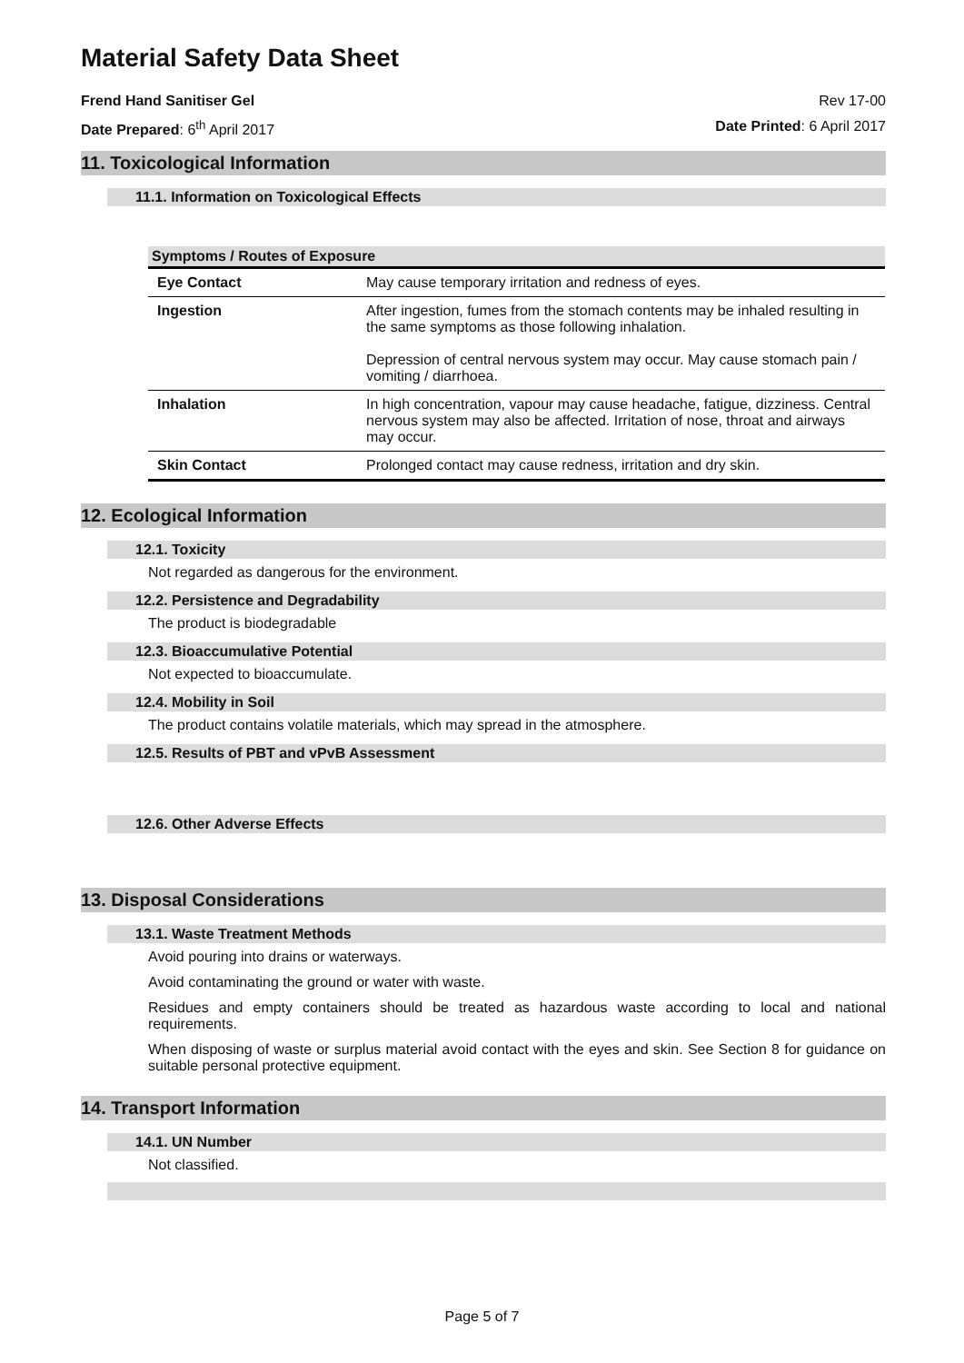Material Safety Data Sheet
Frend Hand Sanitiser Gel Rev 17-00
Date Prepared: 6<sup>th</sup> April 2017 Date Printed: 6 April 2017
11. Toxicological Information
11.1. Information on Toxicological Effects
| Symptoms / Routes of Exposure | |
| --- | --- |
| Eye Contact | May cause temporary irritation and redness of eyes. |
| Ingestion | After ingestion, fumes from the stomach contents may be inhaled resulting in the same symptoms as those following inhalation. Depression of central nervous system may occur. May cause stomach pain / vomiting / diarrhoea. |
| Inhalation | In high concentration, vapour may cause headache, fatigue, dizziness. Central nervous system may also be affected. Irritation of nose, throat and airways may occur. |
| Skin Contact | Prolonged contact may cause redness, irritation and dry skin. |
12. Ecological Information
12.1. Toxicity
Not regarded as dangerous for the environment.
12.2. Persistence and Degradability
The product is biodegradable
12.3. Bioaccumulative Potential
Not expected to bioaccumulate.
12.4. Mobility in Soil
The product contains volatile materials, which may spread in the atmosphere.
12.5. Results of PBT and vPvB Assessment
12.6. Other Adverse Effects
13. Disposal Considerations
13.1. Waste Treatment Methods
Avoid pouring into drains or waterways.
Avoid contaminating the ground or water with waste.
Residues and empty containers should be treated as hazardous waste according to local and national requirements.
When disposing of waste or surplus material avoid contact with the eyes and skin. See Section 8 for guidance on suitable personal protective equipment.
14. Transport Information
14.1. UN Number
Not classified.
Page 5 of 7